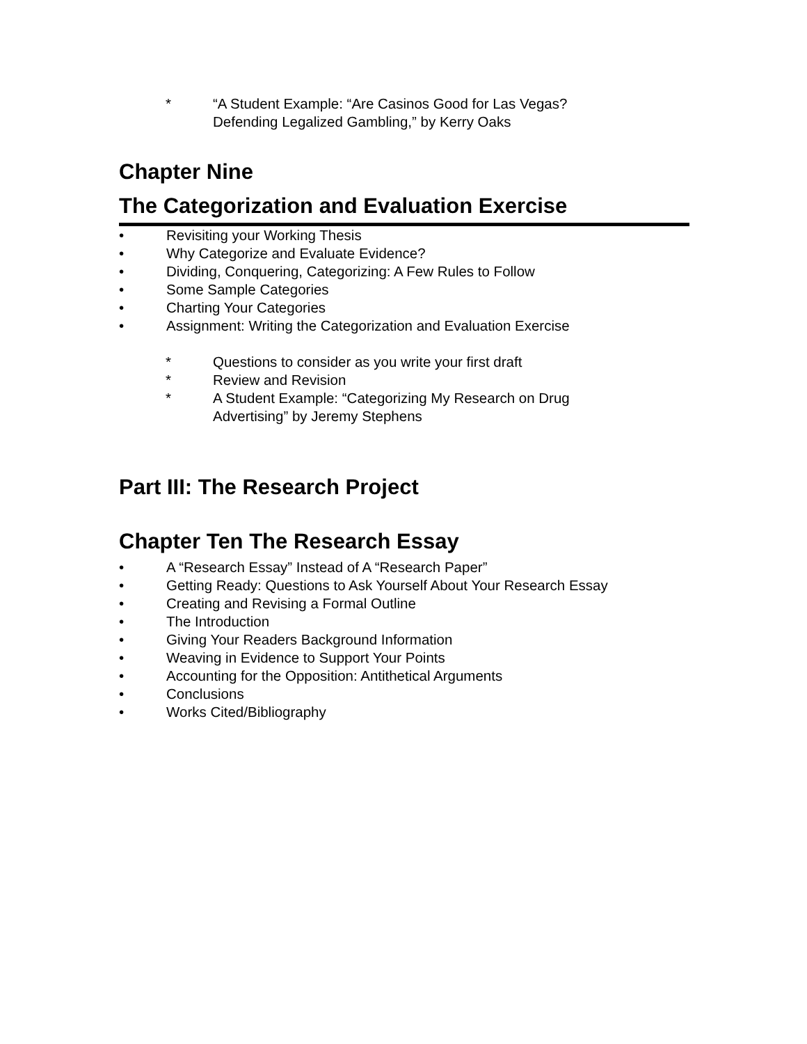* “A Student Example: “Are Casinos Good for Las Vegas?
Defending Legalized Gambling,” by Kerry Oaks
Chapter Nine
The Categorization and Evaluation Exercise
• Revisiting your Working Thesis
• Why Categorize and Evaluate Evidence?
• Dividing, Conquering, Categorizing: A Few Rules to Follow
• Some Sample Categories
• Charting Your Categories
• Assignment: Writing the Categorization and Evaluation Exercise
* Questions to consider as you write your first draft
* Review and Revision
* A Student Example: “Categorizing My Research on Drug
Advertising” by Jeremy Stephens
Part III: The Research Project
Chapter Ten The Research Essay
• A “Research Essay” Instead of A “Research Paper”
• Getting Ready: Questions to Ask Yourself About Your Research Essay
• Creating and Revising a Formal Outline
• The Introduction
• Giving Your Readers Background Information
• Weaving in Evidence to Support Your Points
• Accounting for the Opposition: Antithetical Arguments
• Conclusions
• Works Cited/Bibliography